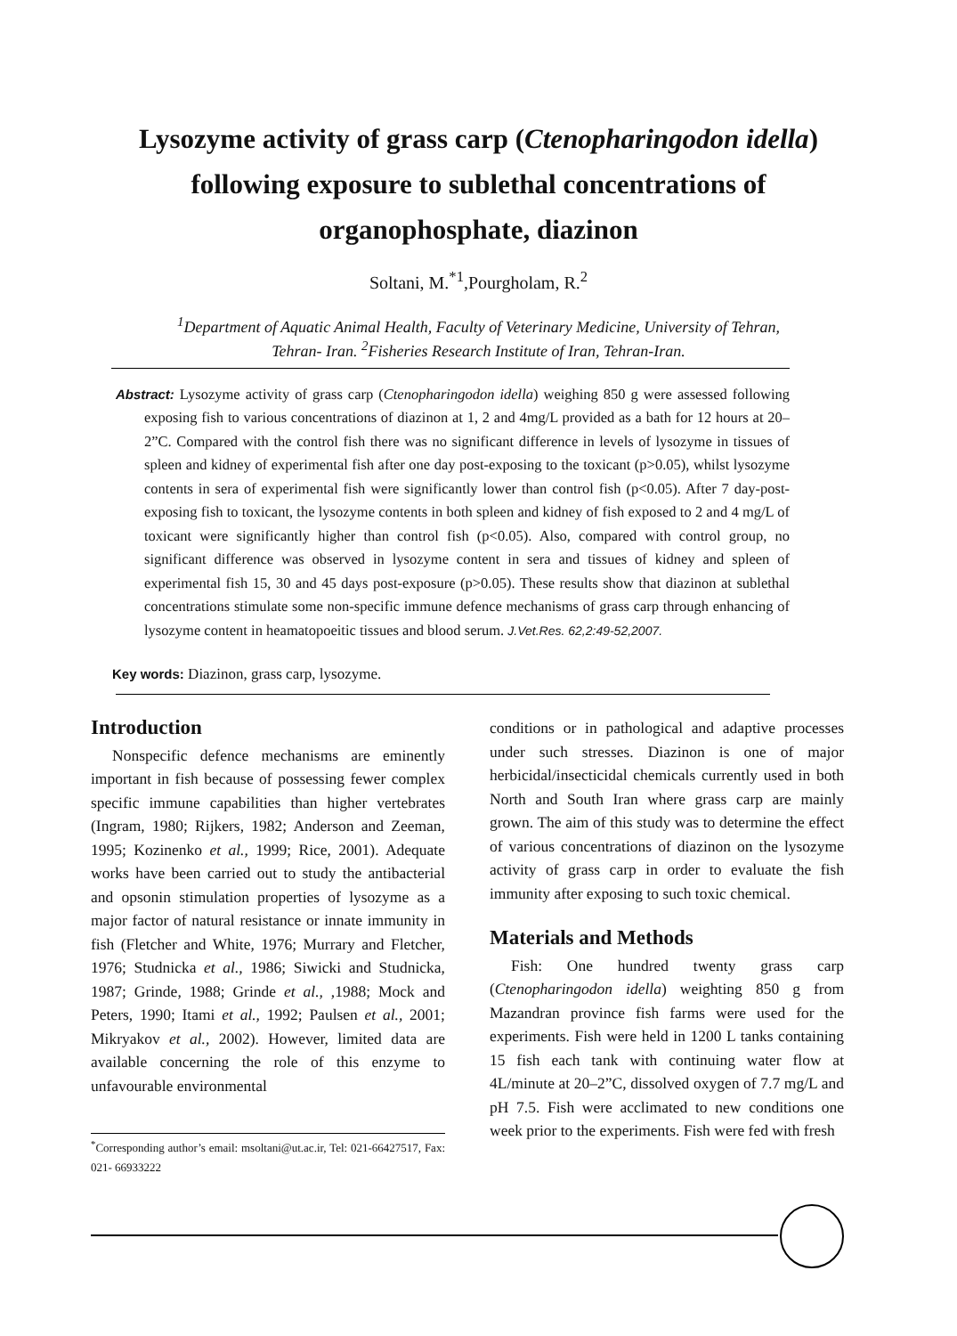Lysozyme activity of grass carp (Ctenopharingodon idella) following exposure to sublethal concentrations of organophosphate, diazinon
Soltani, M.<sup>*1</sup>,Pourgholam, R.<sup>2</sup>
<sup>1</sup> Department of Aquatic Animal Health, Faculty of Veterinary Medicine, University of Tehran, Tehran- Iran. <sup>2</sup>Fisheries Research Institute of Iran, Tehran-Iran.
Abstract: Lysozyme activity of grass carp (Ctenopharingodon idella) weighing 850 g were assessed following exposing fish to various concentrations of diazinon at 1, 2 and 4mg/L provided as a bath for 12 hours at 20–2”C. Compared with the control fish there was no significant difference in levels of lysozyme in tissues of spleen and kidney of experimental fish after one day post-exposing to the toxicant (p>0.05), whilst lysozyme contents in sera of experimental fish were significantly lower than control fish (p<0.05). After 7 day-post-exposing fish to toxicant, the lysozyme contents in both spleen and kidney of fish exposed to 2 and 4 mg/L of toxicant were significantly higher than control fish (p<0.05). Also, compared with control group, no significant difference was observed in lysozyme content in sera and tissues of kidney and spleen of experimental fish 15, 30 and 45 days post-exposure (p>0.05). These results show that diazinon at sublethal concentrations stimulate some non-specific immune defence mechanisms of grass carp through enhancing of lysozyme content in heamatopoeitic tissues and blood serum. J.Vet.Res. 62,2:49-52,2007.
Key words: Diazinon, grass carp, lysozyme.
Introduction
Nonspecific defence mechanisms are eminently important in fish because of possessing fewer complex specific immune capabilities than higher vertebrates (Ingram, 1980; Rijkers, 1982; Anderson and Zeeman, 1995; Kozinenko et al., 1999; Rice, 2001). Adequate works have been carried out to study the antibacterial and opsonin stimulation properties of lysozyme as a major factor of natural resistance or innate immunity in fish (Fletcher and White, 1976; Murrary and Fletcher, 1976; Studnicka et al., 1986; Siwicki and Studnicka, 1987; Grinde, 1988; Grinde et al., ,1988; Mock and Peters, 1990; Itami et al., 1992; Paulsen et al., 2001; Mikryakov et al., 2002). However, limited data are available concerning the role of this enzyme to unfavourable environmental
<sup>*</sup> Corresponding author’s email: msoltani@ut.ac.ir, Tel: 021-66427517, Fax: 021- 66933222
conditions or in pathological and adaptive processes under such stresses. Diazinon is one of major herbicidal/insecticidal chemicals currently used in both North and South Iran where grass carp are mainly grown. The aim of this study was to determine the effect of various concentrations of diazinon on the lysozyme activity of grass carp in order to evaluate the fish immunity after exposing to such toxic chemical.
Materials and Methods
Fish: One hundred twenty grass carp (Ctenopharingodon idella) weighting 850 g from Mazandran province fish farms were used for the experiments. Fish were held in 1200 L tanks containing 15 fish each tank with continuing water flow at 4L/minute at 20–2”C, dissolved oxygen of 7.7 mg/L and pH 7.5. Fish were acclimated to new conditions one week prior to the experiments. Fish were fed with fresh